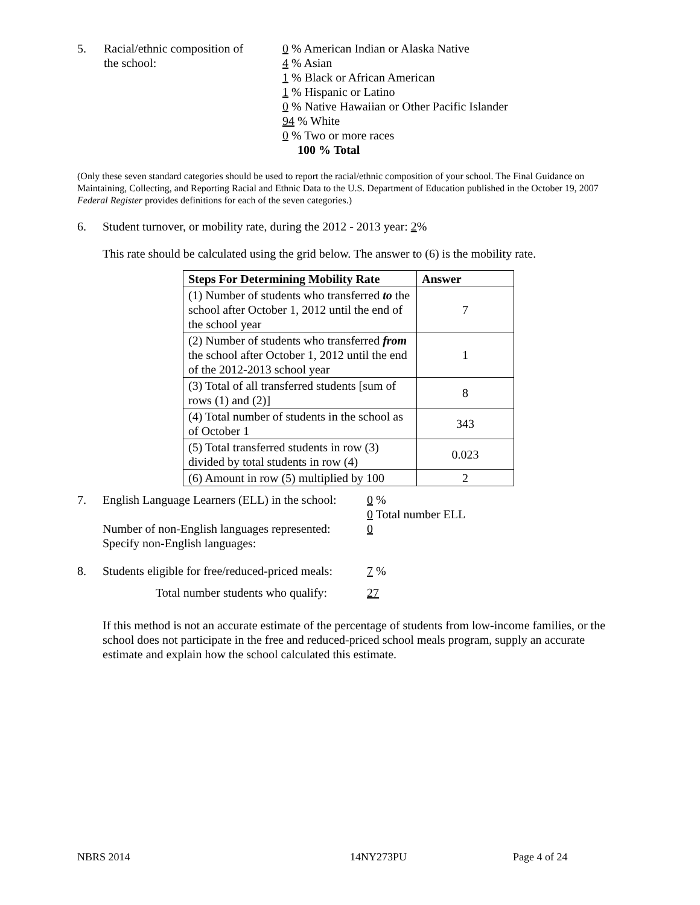5. Racial/ethnic composition of
the school:
0 % American Indian or Alaska Native
4 % Asian
1 % Black or African American
1 % Hispanic or Latino
0 % Native Hawaiian or Other Pacific Islander
94 % White
0 % Two or more races
100 % Total
(Only these seven standard categories should be used to report the racial/ethnic composition of your school. The Final Guidance on Maintaining, Collecting, and Reporting Racial and Ethnic Data to the U.S. Department of Education published in the October 19, 2007 Federal Register provides definitions for each of the seven categories.)
6. Student turnover, or mobility rate, during the 2012 - 2013 year: 2%
This rate should be calculated using the grid below. The answer to (6) is the mobility rate.
| Steps For Determining Mobility Rate | Answer |
| --- | --- |
| (1) Number of students who transferred to the school after October 1, 2012 until the end of the school year | 7 |
| (2) Number of students who transferred from the school after October 1, 2012 until the end of the 2012-2013 school year | 1 |
| (3) Total of all transferred students [sum of rows (1) and (2)] | 8 |
| (4) Total number of students in the school as of October 1 | 343 |
| (5) Total transferred students in row (3) divided by total students in row (4) | 0.023 |
| (6) Amount in row (5) multiplied by 100 | 2 |
7. English Language Learners (ELL) in the school:
Number of non-English languages represented:
Specify non-English languages:
0 %
0 Total number ELL
0
8. Students eligible for free/reduced-priced meals:
7 %
Total number students who qualify: 27
If this method is not an accurate estimate of the percentage of students from low-income families, or the school does not participate in the free and reduced-priced school meals program, supply an accurate estimate and explain how the school calculated this estimate.
NBRS 2014 14NY273PU Page 4 of 24